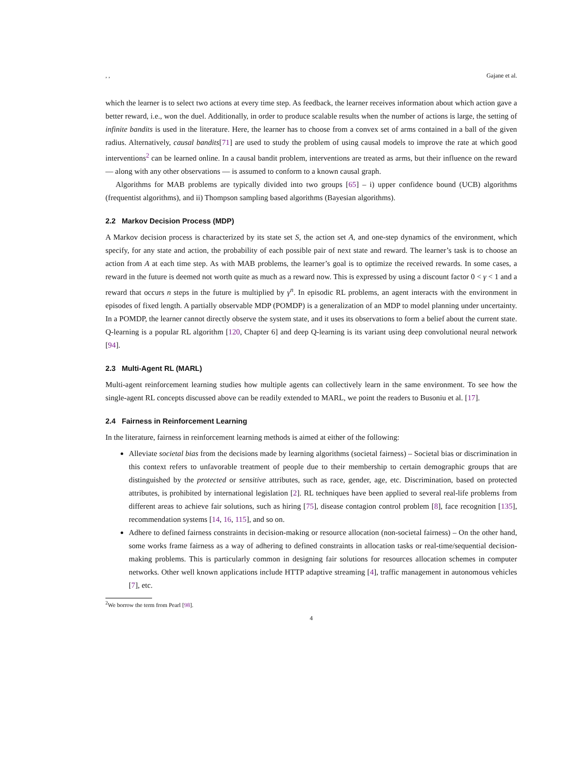, , Gajane et al.
which the learner is to select two actions at every time step. As feedback, the learner receives information about which action gave a better reward, i.e., won the duel. Additionally, in order to produce scalable results when the number of actions is large, the setting of infinite bandits is used in the literature. Here, the learner has to choose from a convex set of arms contained in a ball of the given radius. Alternatively, causal bandits[71] are used to study the problem of using causal models to improve the rate at which good interventions<sup>2</sup> can be learned online. In a causal bandit problem, interventions are treated as arms, but their influence on the reward — along with any other observations — is assumed to conform to a known causal graph.
Algorithms for MAB problems are typically divided into two groups [65] – i) upper confidence bound (UCB) algorithms (frequentist algorithms), and ii) Thompson sampling based algorithms (Bayesian algorithms).
2.2 Markov Decision Process (MDP)
A Markov decision process is characterized by its state set S, the action set A, and one-step dynamics of the environment, which specify, for any state and action, the probability of each possible pair of next state and reward. The learner’s task is to choose an action from A at each time step. As with MAB problems, the learner’s goal is to optimize the received rewards. In some cases, a reward in the future is deemed not worth quite as much as a reward now. This is expressed by using a discount factor 0 < γ < 1 and a reward that occurs n steps in the future is multiplied by γ<sup>n</sup>. In episodic RL problems, an agent interacts with the environment in episodes of fixed length. A partially observable MDP (POMDP) is a generalization of an MDP to model planning under uncertainty. In a POMDP, the learner cannot directly observe the system state, and it uses its observations to form a belief about the current state. Q-learning is a popular RL algorithm [120, Chapter 6] and deep Q-learning is its variant using deep convolutional neural network [94].
2.3 Multi-Agent RL (MARL)
Multi-agent reinforcement learning studies how multiple agents can collectively learn in the same environment. To see how the single-agent RL concepts discussed above can be readily extended to MARL, we point the readers to Busoniu et al. [17].
2.4 Fairness in Reinforcement Learning
In the literature, fairness in reinforcement learning methods is aimed at either of the following:
Alleviate societal bias from the decisions made by learning algorithms (societal fairness) – Societal bias or discrimination in this context refers to unfavorable treatment of people due to their membership to certain demographic groups that are distinguished by the protected or sensitive attributes, such as race, gender, age, etc. Discrimination, based on protected attributes, is prohibited by international legislation [2]. RL techniques have been applied to several real-life problems from different areas to achieve fair solutions, such as hiring [75], disease contagion control problem [8], face recognition [135], recommendation systems [14, 16, 115], and so on.
Adhere to defined fairness constraints in decision-making or resource allocation (non-societal fairness) – On the other hand, some works frame fairness as a way of adhering to defined constraints in allocation tasks or real-time/sequential decision-making problems. This is particularly common in designing fair solutions for resources allocation schemes in computer networks. Other well known applications include HTTP adaptive streaming [4], traffic management in autonomous vehicles [7], etc.
<sup>2</sup> We borrow the term from Pearl [98].
4